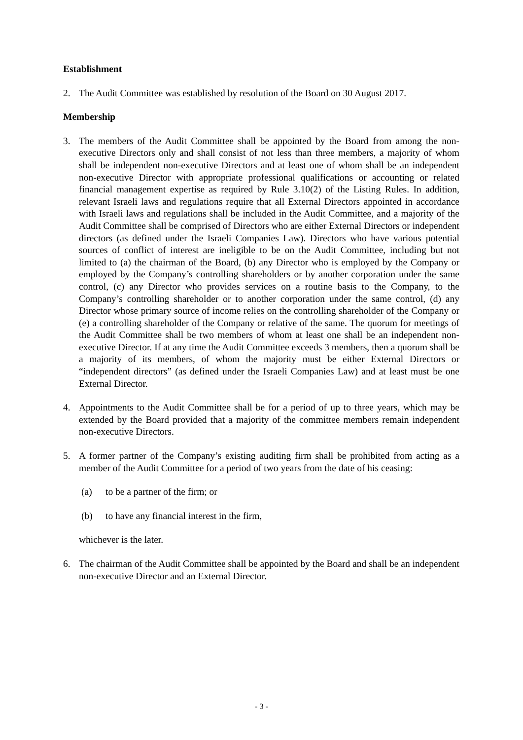Establishment
2. The Audit Committee was established by resolution of the Board on 30 August 2017.
Membership
3. The members of the Audit Committee shall be appointed by the Board from among the non-executive Directors only and shall consist of not less than three members, a majority of whom shall be independent non-executive Directors and at least one of whom shall be an independent non-executive Director with appropriate professional qualifications or accounting or related financial management expertise as required by Rule 3.10(2) of the Listing Rules. In addition, relevant Israeli laws and regulations require that all External Directors appointed in accordance with Israeli laws and regulations shall be included in the Audit Committee, and a majority of the Audit Committee shall be comprised of Directors who are either External Directors or independent directors (as defined under the Israeli Companies Law). Directors who have various potential sources of conflict of interest are ineligible to be on the Audit Committee, including but not limited to (a) the chairman of the Board, (b) any Director who is employed by the Company or employed by the Company’s controlling shareholders or by another corporation under the same control, (c) any Director who provides services on a routine basis to the Company, to the Company’s controlling shareholder or to another corporation under the same control, (d) any Director whose primary source of income relies on the controlling shareholder of the Company or (e) a controlling shareholder of the Company or relative of the same. The quorum for meetings of the Audit Committee shall be two members of whom at least one shall be an independent non-executive Director. If at any time the Audit Committee exceeds 3 members, then a quorum shall be a majority of its members, of whom the majority must be either External Directors or “independent directors” (as defined under the Israeli Companies Law) and at least must be one External Director.
4. Appointments to the Audit Committee shall be for a period of up to three years, which may be extended by the Board provided that a majority of the committee members remain independent non-executive Directors.
5. A former partner of the Company’s existing auditing firm shall be prohibited from acting as a member of the Audit Committee for a period of two years from the date of his ceasing:
(a) to be a partner of the firm; or
(b) to have any financial interest in the firm,
whichever is the later.
6. The chairman of the Audit Committee shall be appointed by the Board and shall be an independent non-executive Director and an External Director.
- 3 -